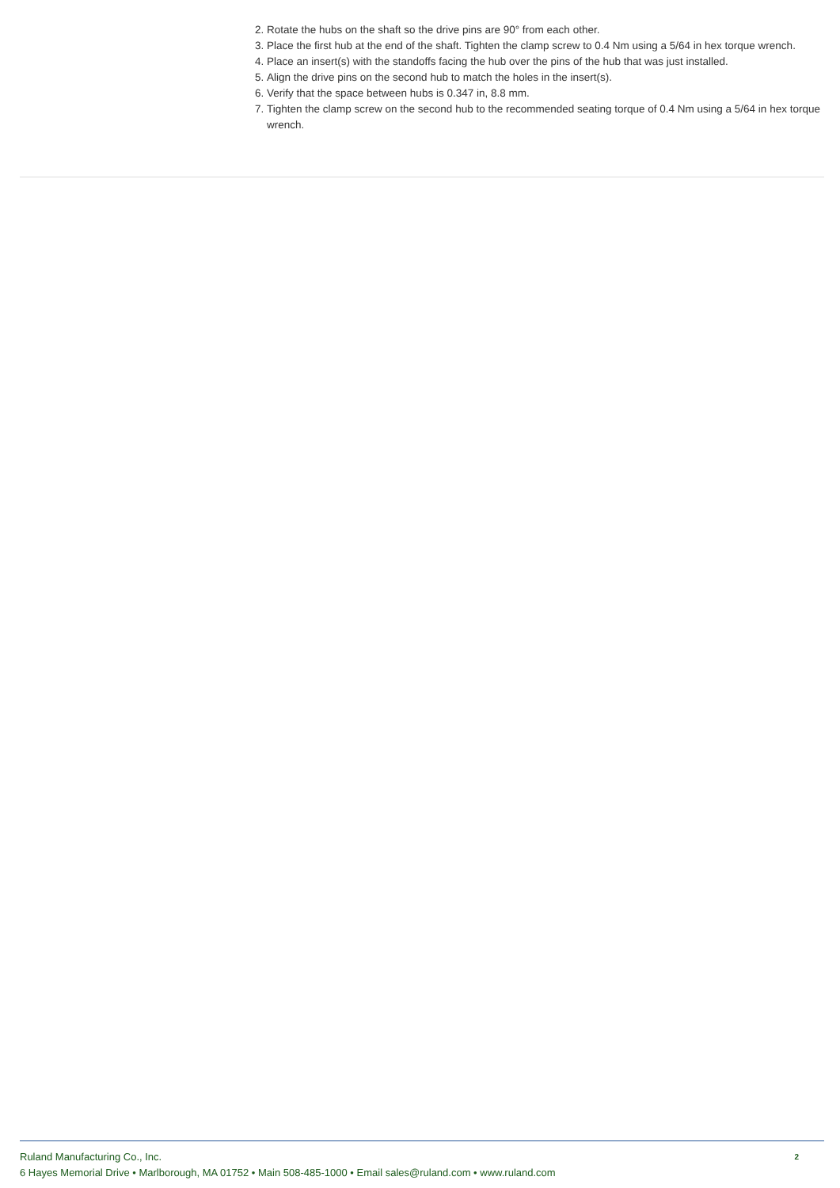2. Rotate the hubs on the shaft so the drive pins are 90° from each other.
3. Place the first hub at the end of the shaft. Tighten the clamp screw to 0.4 Nm using a 5/64 in hex torque wrench.
4. Place an insert(s) with the standoffs facing the hub over the pins of the hub that was just installed.
5. Align the drive pins on the second hub to match the holes in the insert(s).
6. Verify that the space between hubs is 0.347 in, 8.8 mm.
7. Tighten the clamp screw on the second hub to the recommended seating torque of 0.4 Nm using a 5/64 in hex torque wrench.
Ruland Manufacturing Co., Inc.
6 Hayes Memorial Drive • Marlborough, MA 01752 • Main 508-485-1000 • Email sales@ruland.com • www.ruland.com
2